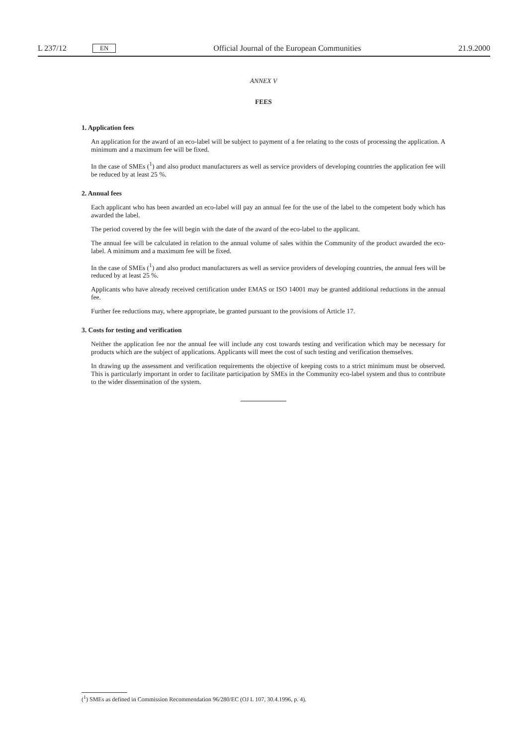L 237/12 EN Official Journal of the European Communities 21.9.2000
ANNEX V
FEES
1. Application fees
An application for the award of an eco-label will be subject to payment of a fee relating to the costs of processing the application. A minimum and a maximum fee will be fixed.
In the case of SMEs (<sup>1</sup>) and also product manufacturers as well as service providers of developing countries the application fee will be reduced by at least 25 %.
2. Annual fees
Each applicant who has been awarded an eco-label will pay an annual fee for the use of the label to the competent body which has awarded the label.
The period covered by the fee will begin with the date of the award of the eco-label to the applicant.
The annual fee will be calculated in relation to the annual volume of sales within the Community of the product awarded the eco-label. A minimum and a maximum fee will be fixed.
In the case of SMEs (<sup>1</sup>) and also product manufacturers as well as service providers of developing countries, the annual fees will be reduced by at least 25 %.
Applicants who have already received certification under EMAS or ISO 14001 may be granted additional reductions in the annual fee.
Further fee reductions may, where appropriate, be granted pursuant to the provisions of Article 17.
3. Costs for testing and verification
Neither the application fee nor the annual fee will include any cost towards testing and verification which may be necessary for products which are the subject of applications. Applicants will meet the cost of such testing and verification themselves.
In drawing up the assessment and verification requirements the objective of keeping costs to a strict minimum must be observed. This is particularly important in order to facilitate participation by SMEs in the Community eco-label system and thus to contribute to the wider dissemination of the system.
(<sup>1</sup>) SMEs as defined in Commission Recommendation 96/280/EC (OJ L 107, 30.4.1996, p. 4).